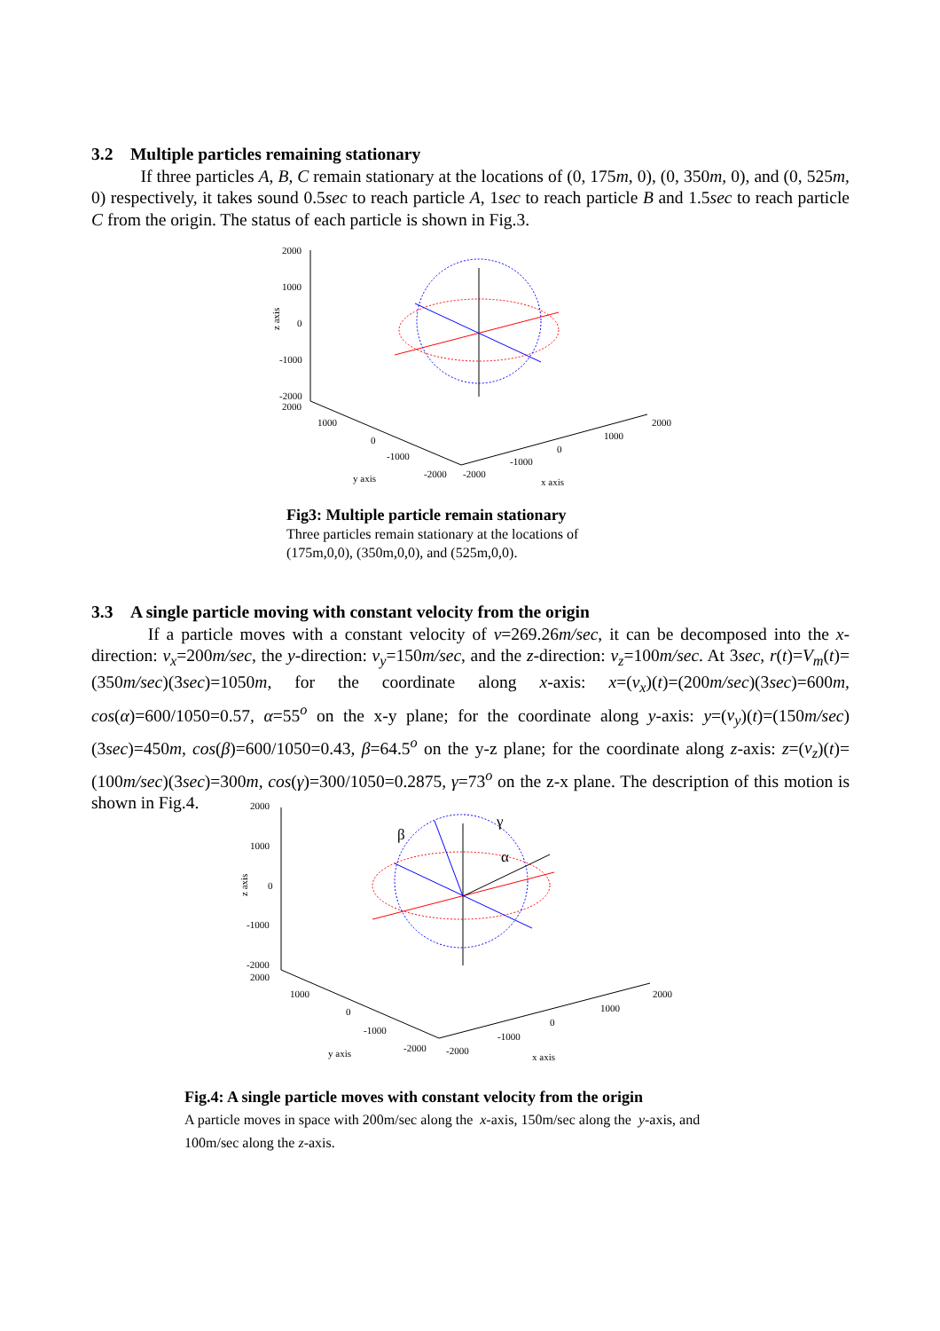3.2 Multiple particles remaining stationary
If three particles A, B, C remain stationary at the locations of (0, 175m, 0), (0, 350m, 0), and (0, 525m, 0) respectively, it takes sound 0.5sec to reach particle A, 1sec to reach particle B and 1.5sec to reach particle C from the origin. The status of each particle is shown in Fig.3.
2000
1000
0
-1000
-2000
2000
z axis
1000
0
-1000
-2000
-2000
-1000
0
1000
2000
y axis
x axis
Fig3: Multiple particle remain stationary
Three particles remain stationary at the locations of
(175m,0,0), (350m,0,0), and (525m,0,0).
3.3 A single particle moving with constant velocity from the origin
If a particle moves with a constant velocity of v=269.26m/sec, it can be decomposed into the x-direction: v<sub>x</sub>=200m/sec, the y-direction: v<sub>y</sub>=150m/sec, and the z-direction: v<sub>z</sub>=100m/sec. At 3sec, r(t)=V<sub>m</sub>(t)=(350m/sec)(3sec)=1050m, for the coordinate along x-axis: x=(v<sub>x</sub>)(t)=(200m/sec)(3sec)=600m, cos(α)=600/1050=0.57, α=55<sup>o</sup> on the x-y plane; for the coordinate along y-axis: y=(v<sub>y</sub>)(t)=(150m/sec)(3sec)=450m, cos(β)=600/1050=0.43, β=64.5<sup>o</sup> on the y-z plane; for the coordinate along z-axis: z=(v<sub>z</sub>)(t)=(100m/sec)(3sec)=300m, cos(γ)=300/1050=0.2875, γ=73<sup>o</sup> on the z-x plane. The description of this motion is shown in Fig.4.
2000
1000
0
-1000
-2000
2000
z axis
1000
0
-1000
-2000
-2000
-1000
0
1000
2000
y axis
x axis
β
γ
α
Fig.4: A single particle moves with constant velocity from the origin
A particle moves in space with 200m/sec along the x-axis, 150m/sec along the y-axis, and
100m/sec along the z-axis.